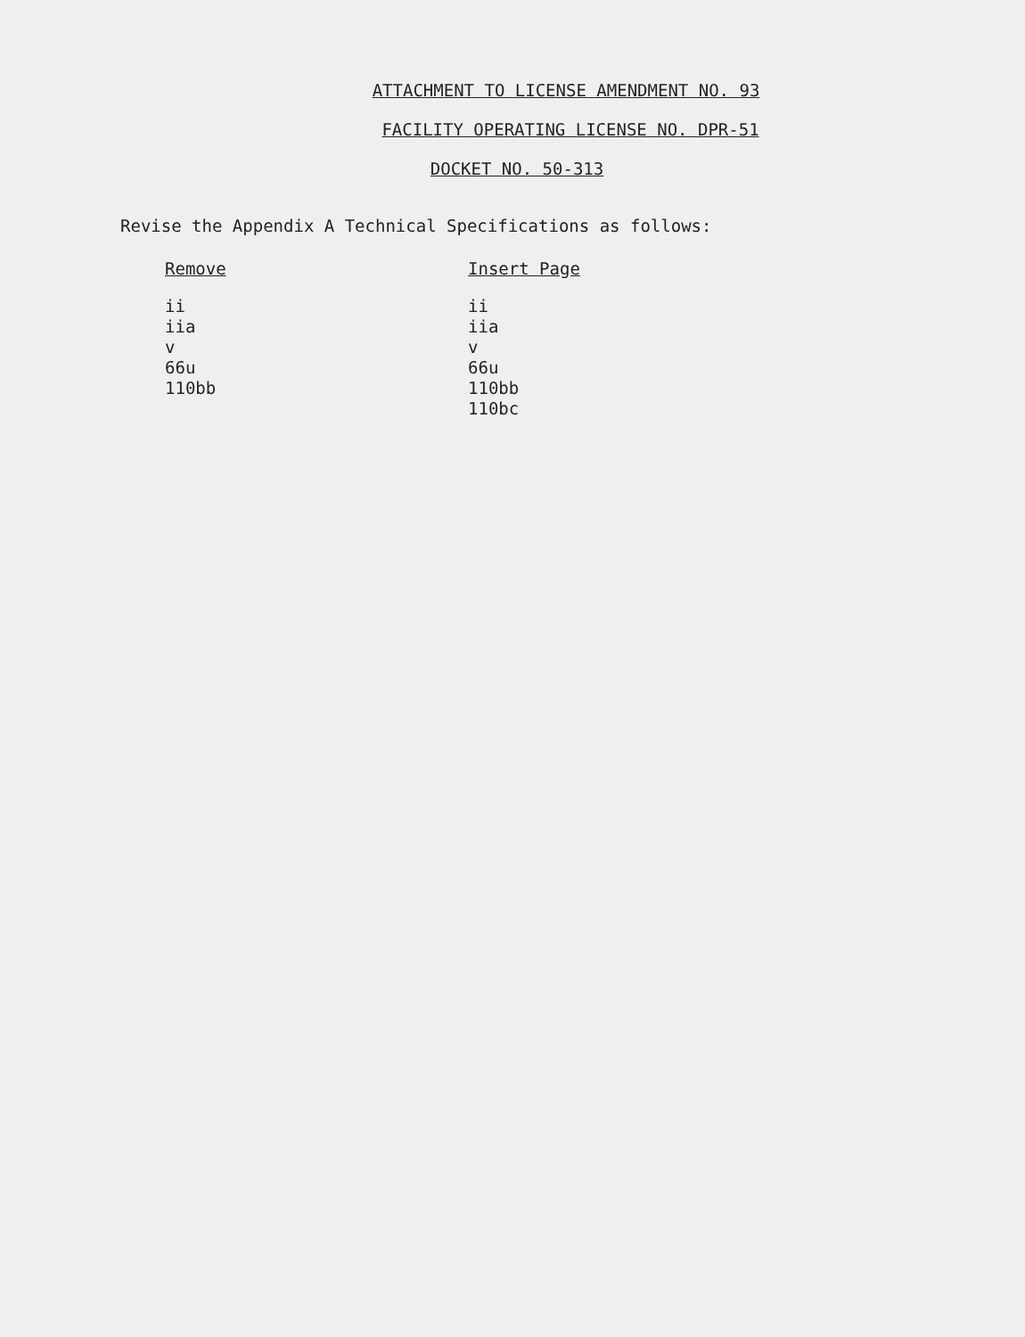ATTACHMENT TO LICENSE AMENDMENT NO. 93
FACILITY OPERATING LICENSE NO. DPR-51
DOCKET NO. 50-313
Revise the Appendix A Technical Specifications as follows:
| Remove | Insert Page |
| --- | --- |
| ii | ii |
| iia | iia |
| v | v |
| 66u | 66u |
| 110bb | 110bb |
| | 110bc |